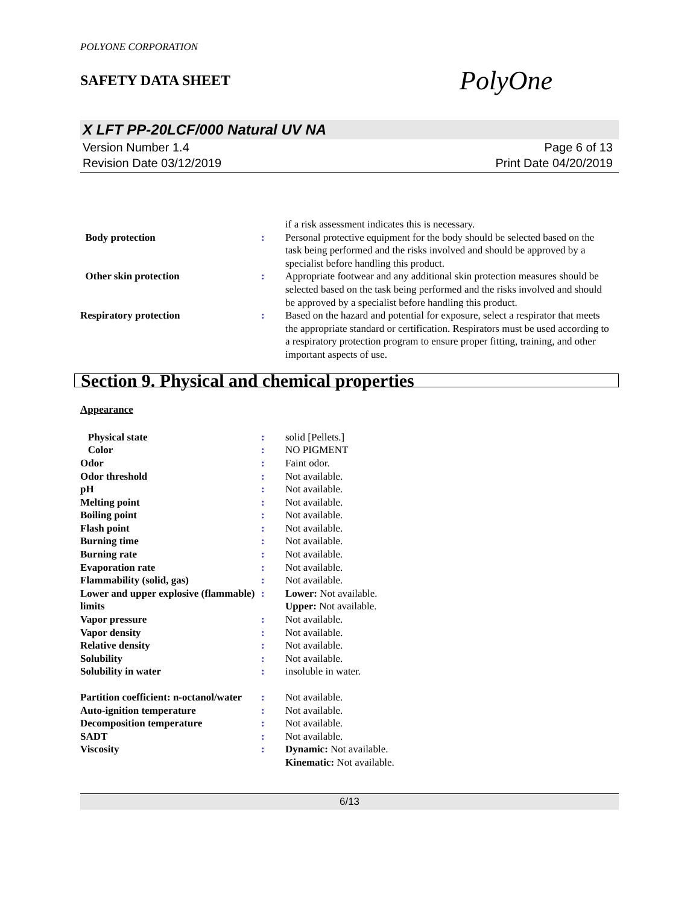POLYONE CORPORATION
SAFETY DATA SHEET
PolyOne
X LFT PP-20LCF/000 Natural UV NA
Version Number 1.4
Revision Date 03/12/2019
Page 6 of 13
Print Date 04/20/2019
if a risk assessment indicates this is necessary.
Body protection : Personal protective equipment for the body should be selected based on the task being performed and the risks involved and should be approved by a specialist before handling this product.
Other skin protection : Appropriate footwear and any additional skin protection measures should be selected based on the task being performed and the risks involved and should be approved by a specialist before handling this product.
Respiratory protection : Based on the hazard and potential for exposure, select a respirator that meets the appropriate standard or certification. Respirators must be used according to a respiratory protection program to ensure proper fitting, training, and other important aspects of use.
Section 9. Physical and chemical properties
Appearance
Physical state : solid [Pellets.]
Color : NO PIGMENT
Odor : Faint odor.
Odor threshold : Not available.
pH : Not available.
Melting point : Not available.
Boiling point : Not available.
Flash point : Not available.
Burning time : Not available.
Burning rate : Not available.
Evaporation rate : Not available.
Flammability (solid, gas) : Not available.
Lower and upper explosive (flammable) limits
: Lower: Not available.
Upper: Not available.
Vapor pressure : Not available.
Vapor density : Not available.
Relative density : Not available.
Solubility : Not available.
Solubility in water : insoluble in water.
Partition coefficient: n-octanol/water
: Not available.
Auto-ignition temperature : Not available.
Decomposition temperature : Not available.
SADT : Not available.
Viscosity : Dynamic: Not available.
Kinematic: Not available.
6/13